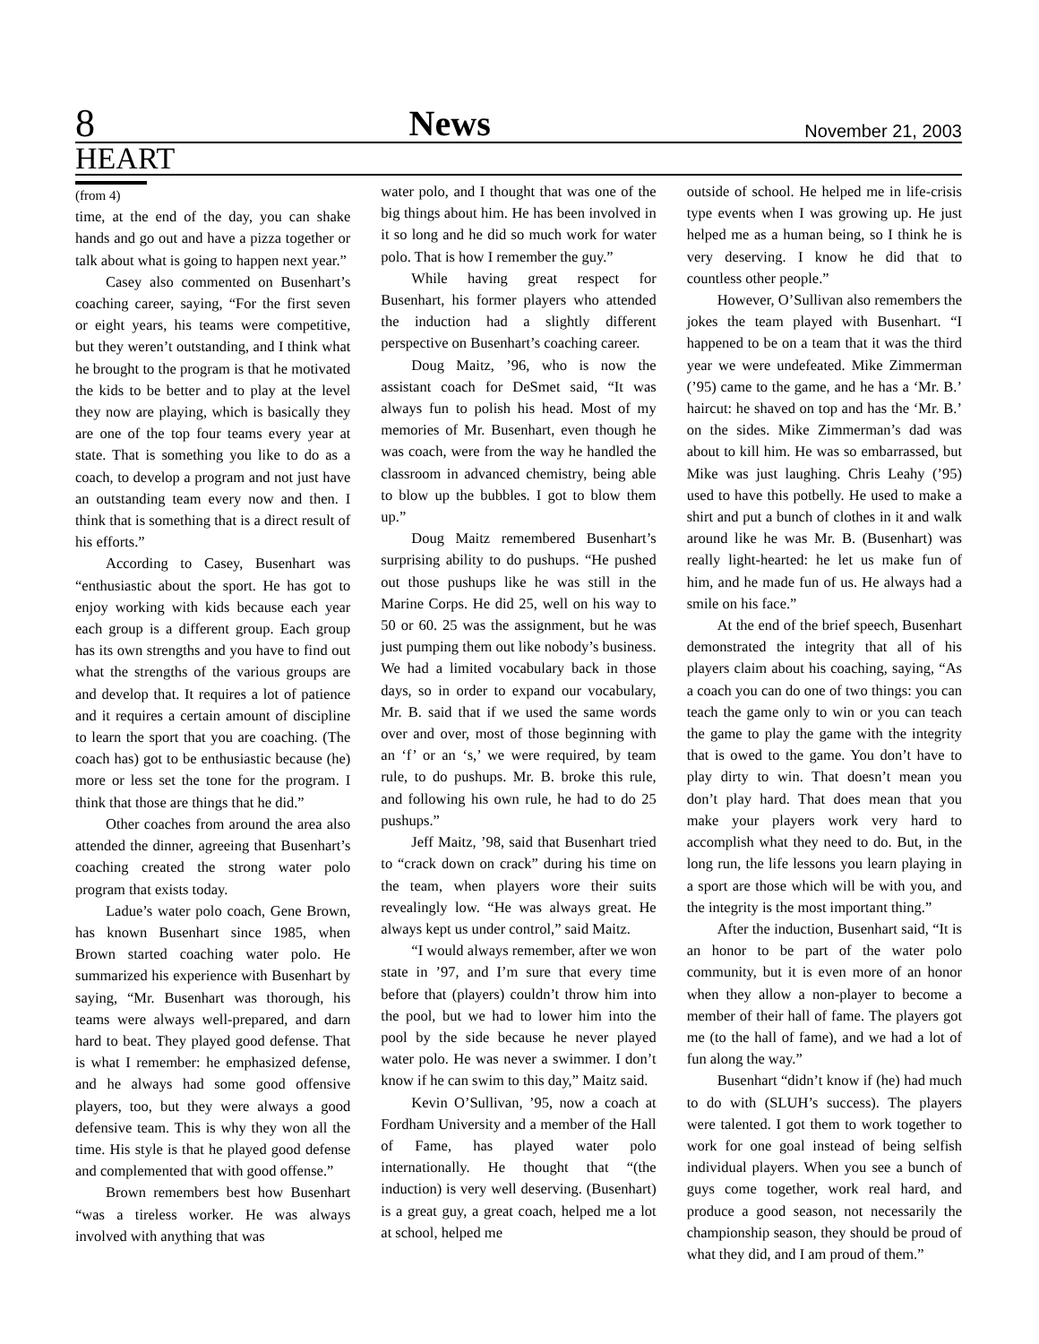8 News November 21, 2003
HEART
(from 4)
time, at the end of the day, you can shake hands and go out and have a pizza together or talk about what is going to happen next year.”
Casey also commented on Busenhart’s coaching career, saying, “For the first seven or eight years, his teams were competitive, but they weren’t outstanding, and I think what he brought to the program is that he motivated the kids to be better and to play at the level they now are playing, which is basically they are one of the top four teams every year at state. That is something you like to do as a coach, to develop a program and not just have an outstanding team every now and then. I think that is something that is a direct result of his efforts.”
According to Casey, Busenhart was “enthusiastic about the sport. He has got to enjoy working with kids because each year each group is a different group. Each group has its own strengths and you have to find out what the strengths of the various groups are and develop that. It requires a lot of patience and it requires a certain amount of discipline to learn the sport that you are coaching. (The coach has) got to be enthusiastic because (he) more or less set the tone for the program. I think that those are things that he did.”
Other coaches from around the area also attended the dinner, agreeing that Busenhart’s coaching created the strong water polo program that exists today.
Ladue’s water polo coach, Gene Brown, has known Busenhart since 1985, when Brown started coaching water polo. He summarized his experience with Busenhart by saying, “Mr. Busenhart was thorough, his teams were always well-prepared, and darn hard to beat. They played good defense. That is what I remember: he emphasized defense, and he always had some good offensive players, too, but they were always a good defensive team. This is why they won all the time. His style is that he played good defense and complemented that with good offense.”
Brown remembers best how Busenhart “was a tireless worker. He was always involved with anything that was
water polo, and I thought that was one of the big things about him. He has been involved in it so long and he did so much work for water polo. That is how I remember the guy.”
While having great respect for Busenhart, his former players who attended the induction had a slightly different perspective on Busenhart’s coaching career.
Doug Maitz, ’96, who is now the assistant coach for DeSmet said, “It was always fun to polish his head. Most of my memories of Mr. Busenhart, even though he was coach, were from the way he handled the classroom in advanced chemistry, being able to blow up the bubbles. I got to blow them up.”
Doug Maitz remembered Busenhart’s surprising ability to do pushups. “He pushed out those pushups like he was still in the Marine Corps. He did 25, well on his way to 50 or 60. 25 was the assignment, but he was just pumping them out like nobody’s business. We had a limited vocabulary back in those days, so in order to expand our vocabulary, Mr. B. said that if we used the same words over and over, most of those beginning with an ‘f’ or an ‘s,’ we were required, by team rule, to do pushups. Mr. B. broke this rule, and following his own rule, he had to do 25 pushups.”
Jeff Maitz, ’98, said that Busenhart tried to “crack down on crack” during his time on the team, when players wore their suits revealingly low. “He was always great. He always kept us under control,” said Maitz.
“I would always remember, after we won state in ’97, and I’m sure that every time before that (players) couldn’t throw him into the pool, but we had to lower him into the pool by the side because he never played water polo. He was never a swimmer. I don’t know if he can swim to this day,” Maitz said.
Kevin O’Sullivan, ’95, now a coach at Fordham University and a member of the Hall of Fame, has played water polo internationally. He thought that “(the induction) is very well deserving. (Busenhart) is a great guy, a great coach, helped me a lot at school, helped me
outside of school. He helped me in life-crisis type events when I was growing up. He just helped me as a human being, so I think he is very deserving. I know he did that to countless other people.”
However, O’Sullivan also remembers the jokes the team played with Busenhart. “I happened to be on a team that it was the third year we were undefeated. Mike Zimmerman (’95) came to the game, and he has a ‘Mr. B.’ haircut: he shaved on top and has the ‘Mr. B.’ on the sides. Mike Zimmerman’s dad was about to kill him. He was so embarrassed, but Mike was just laughing. Chris Leahy (’95) used to have this potbelly. He used to make a shirt and put a bunch of clothes in it and walk around like he was Mr. B. (Busenhart) was really light-hearted: he let us make fun of him, and he made fun of us. He always had a smile on his face.”
At the end of the brief speech, Busenhart demonstrated the integrity that all of his players claim about his coaching, saying, “As a coach you can do one of two things: you can teach the game only to win or you can teach the game to play the game with the integrity that is owed to the game. You don’t have to play dirty to win. That doesn’t mean you don’t play hard. That does mean that you make your players work very hard to accomplish what they need to do. But, in the long run, the life lessons you learn playing in a sport are those which will be with you, and the integrity is the most important thing.”
After the induction, Busenhart said, “It is an honor to be part of the water polo community, but it is even more of an honor when they allow a non-player to become a member of their hall of fame. The players got me (to the hall of fame), and we had a lot of fun along the way.”
Busenhart “didn’t know if (he) had much to do with (SLUH’s success). The players were talented. I got them to work together to work for one goal instead of being selfish individual players. When you see a bunch of guys come together, work real hard, and produce a good season, not necessarily the championship season, they should be proud of what they did, and I am proud of them.”